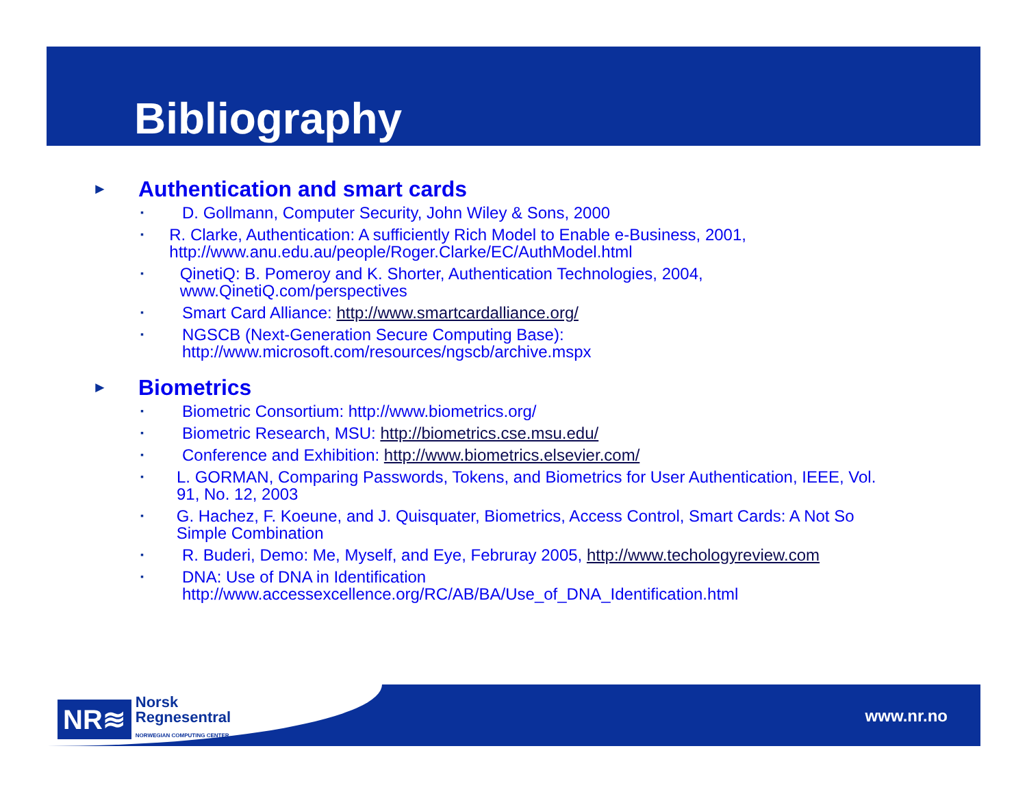Bibliography
► Authentication and smart cards
▪ D. Gollmann, Computer Security, John Wiley & Sons, 2000
▪ R. Clarke, Authentication: A sufficiently Rich Model to Enable e-Business, 2001, http://www.anu.edu.au/people/Roger.Clarke/EC/AuthModel.html
▪ QinetiQ: B. Pomeroy and K. Shorter, Authentication Technologies, 2004, www.QinetiQ.com/perspectives
▪ Smart Card Alliance: http://www.smartcardalliance.org/
▪ NGSCB (Next-Generation Secure Computing Base):
http://www.microsoft.com/resources/ngscb/archive.mspx
► Biometrics
▪ Biometric Consortium: http://www.biometrics.org/
▪ Biometric Research, MSU: http://biometrics.cse.msu.edu/
▪ Conference and Exhibition: http://www.biometrics.elsevier.com/
▪ L. GORMAN, Comparing Passwords, Tokens, and Biometrics for User Authentication, IEEE, Vol. 91, No. 12, 2003
▪ G. Hachez, F. Koeune, and J. Quisquater, Biometrics, Access Control, Smart Cards: A Not So Simple Combination
▪ R. Buderi, Demo: Me, Myself, and Eye, Februray 2005, http://www.techologyreview.com
▪ DNA: Use of DNA in Identification
http://www.accessexcellence.org/RC/AB/BA/Use_of_DNA_Identification.html
NR≋
Norsk
Regnesentral
NORWEGIAN COMPUTING CENTER
www.nr.no